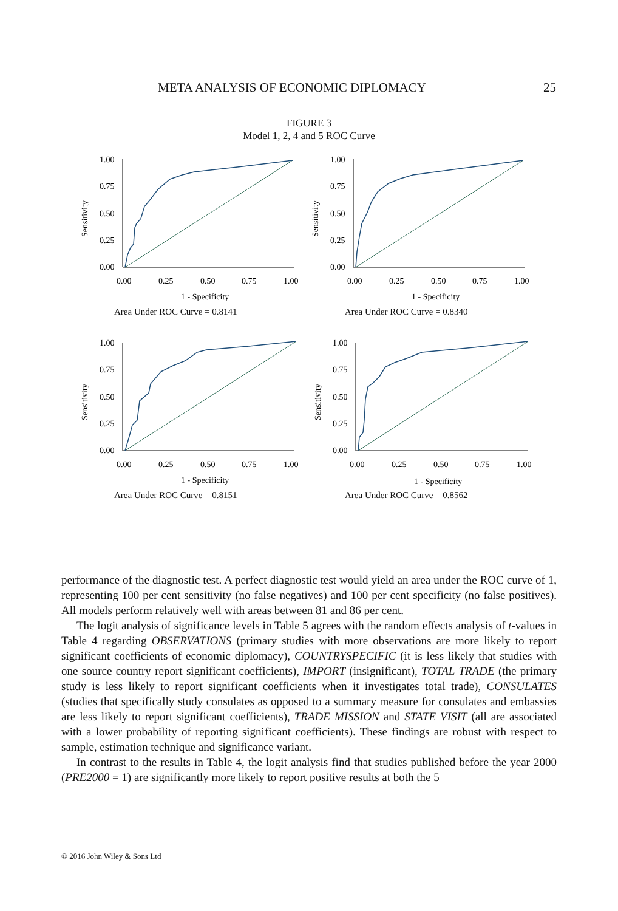META ANALYSIS OF ECONOMIC DIPLOMACY 25
FIGURE 3
Model 1, 2, 4 and 5 ROC Curve
Sensitivity
1.00
0.75
0.50
0.25
0.00
0.00
0.25
0.50
0.75
1.00
1 - Specificity
Area Under ROC Curve = 0.8141
Sensitivity
1.00
0.75
0.50
0.25
0.00
0.00
0.25
0.50
0.75
1.00
1 - Specificity
Area Under ROC Curve = 0.8340
Sensitivity
1.00
0.75
0.50
0.25
0.00
0.00
0.25
0.50
0.75
1.00
1 - Specificity
Area Under ROC Curve = 0.8151
Sensitivity
1.00
0.75
0.50
0.25
0.00
0.00
0.25
0.50
0.75
1.00
1 - Specificity
Area Under ROC Curve = 0.8562
performance of the diagnostic test. A perfect diagnostic test would yield an area under the ROC curve of 1, representing 100 per cent sensitivity (no false negatives) and 100 per cent specificity (no false positives). All models perform relatively well with areas between 81 and 86 per cent.
The logit analysis of significance levels in Table 5 agrees with the random effects analysis of t-values in Table 4 regarding OBSERVATIONS (primary studies with more observations are more likely to report significant coefficients of economic diplomacy), COUNTRYSPECIFIC (it is less likely that studies with one source country report significant coefficients), IMPORT (insignificant), TOTAL TRADE (the primary study is less likely to report significant coefficients when it investigates total trade), CONSULATES (studies that specifically study consulates as opposed to a summary measure for consulates and embassies are less likely to report significant coefficients), TRADE MISSION and STATE VISIT (all are associated with a lower probability of reporting significant coefficients). These findings are robust with respect to sample, estimation technique and significance variant.
In contrast to the results in Table 4, the logit analysis find that studies published before the year 2000 (PRE2000 = 1) are significantly more likely to report positive results at both the 5
© 2016 John Wiley & Sons Ltd